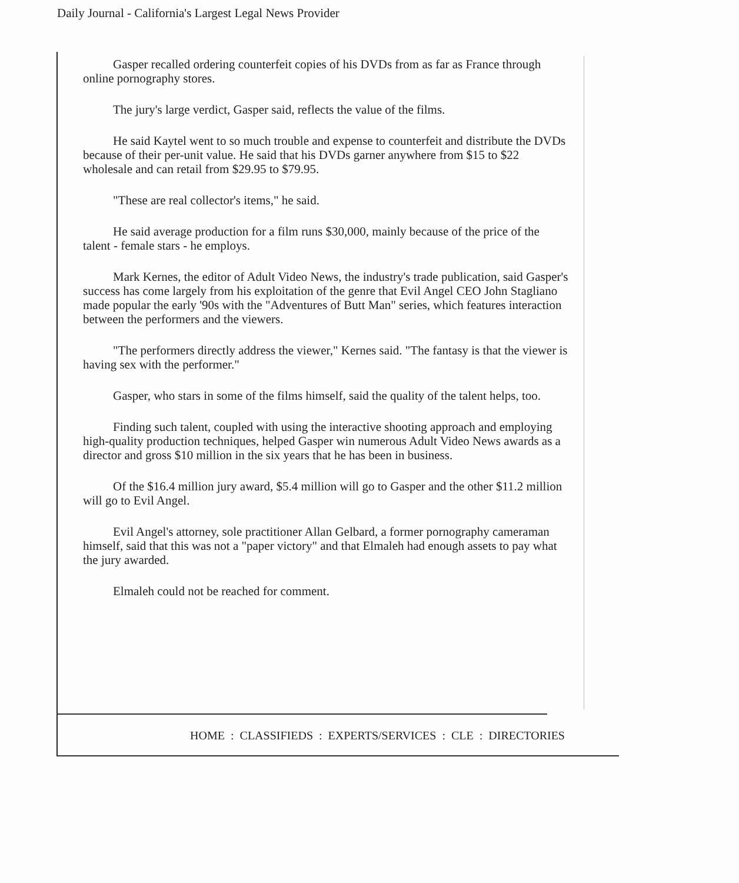Daily Journal - California's Largest Legal News Provider
Gasper recalled ordering counterfeit copies of his DVDs from as far as France through online pornography stores.
The jury's large verdict, Gasper said, reflects the value of the films.
He said Kaytel went to so much trouble and expense to counterfeit and distribute the DVDs because of their per-unit value. He said that his DVDs garner anywhere from $15 to $22 wholesale and can retail from $29.95 to $79.95.
"These are real collector's items," he said.
He said average production for a film runs $30,000, mainly because of the price of the talent - female stars - he employs.
Mark Kernes, the editor of Adult Video News, the industry's trade publication, said Gasper's success has come largely from his exploitation of the genre that Evil Angel CEO John Stagliano made popular the early '90s with the "Adventures of Butt Man" series, which features interaction between the performers and the viewers.
"The performers directly address the viewer," Kernes said. "The fantasy is that the viewer is having sex with the performer."
Gasper, who stars in some of the films himself, said the quality of the talent helps, too.
Finding such talent, coupled with using the interactive shooting approach and employing high-quality production techniques, helped Gasper win numerous Adult Video News awards as a director and gross $10 million in the six years that he has been in business.
Of the $16.4 million jury award, $5.4 million will go to Gasper and the other $11.2 million will go to Evil Angel.
Evil Angel's attorney, sole practitioner Allan Gelbard, a former pornography cameraman himself, said that this was not a "paper victory" and that Elmaleh had enough assets to pay what the jury awarded.
Elmaleh could not be reached for comment.
HOME : CLASSIFIEDS : EXPERTS/SERVICES : CLE : DIRECTORIES